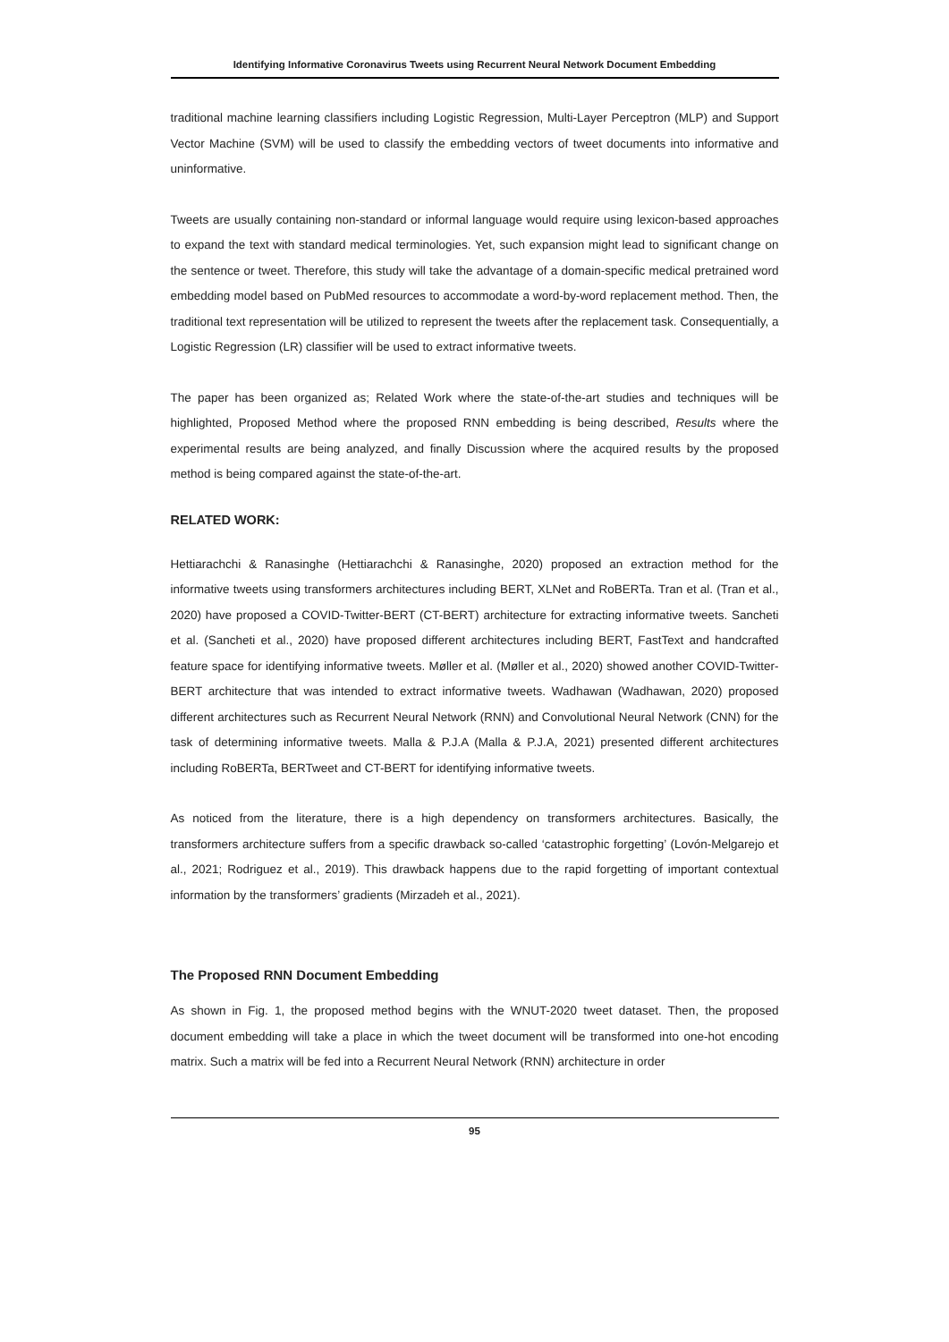Identifying Informative Coronavirus Tweets using Recurrent Neural Network Document Embedding
traditional machine learning classifiers including Logistic Regression, Multi-Layer Perceptron (MLP) and Support Vector Machine (SVM) will be used to classify the embedding vectors of tweet documents into informative and uninformative.
Tweets are usually containing non-standard or informal language would require using lexicon-based approaches to expand the text with standard medical terminologies. Yet, such expansion might lead to significant change on the sentence or tweet. Therefore, this study will take the advantage of a domain-specific medical pretrained word embedding model based on PubMed resources to accommodate a word-by-word replacement method. Then, the traditional text representation will be utilized to represent the tweets after the replacement task. Consequentially, a Logistic Regression (LR) classifier will be used to extract informative tweets.
The paper has been organized as; Related Work where the state-of-the-art studies and techniques will be highlighted, Proposed Method where the proposed RNN embedding is being described, Results where the experimental results are being analyzed, and finally Discussion where the acquired results by the proposed method is being compared against the state-of-the-art.
RELATED WORK:
Hettiarachchi & Ranasinghe (Hettiarachchi & Ranasinghe, 2020) proposed an extraction method for the informative tweets using transformers architectures including BERT, XLNet and RoBERTa. Tran et al. (Tran et al., 2020) have proposed a COVID-Twitter-BERT (CT-BERT) architecture for extracting informative tweets. Sancheti et al. (Sancheti et al., 2020) have proposed different architectures including BERT, FastText and handcrafted feature space for identifying informative tweets. Møller et al. (Møller et al., 2020) showed another COVID-Twitter-BERT architecture that was intended to extract informative tweets. Wadhawan (Wadhawan, 2020) proposed different architectures such as Recurrent Neural Network (RNN) and Convolutional Neural Network (CNN) for the task of determining informative tweets. Malla & P.J.A (Malla & P.J.A, 2021) presented different architectures including RoBERTa, BERTweet and CT-BERT for identifying informative tweets.
As noticed from the literature, there is a high dependency on transformers architectures. Basically, the transformers architecture suffers from a specific drawback so-called ‘catastrophic forgetting’ (Lovón-Melgarejo et al., 2021; Rodriguez et al., 2019). This drawback happens due to the rapid forgetting of important contextual information by the transformers’ gradients (Mirzadeh et al., 2021).
The Proposed RNN Document Embedding
As shown in Fig. 1, the proposed method begins with the WNUT-2020 tweet dataset. Then, the proposed document embedding will take a place in which the tweet document will be transformed into one-hot encoding matrix. Such a matrix will be fed into a Recurrent Neural Network (RNN) architecture in order
95